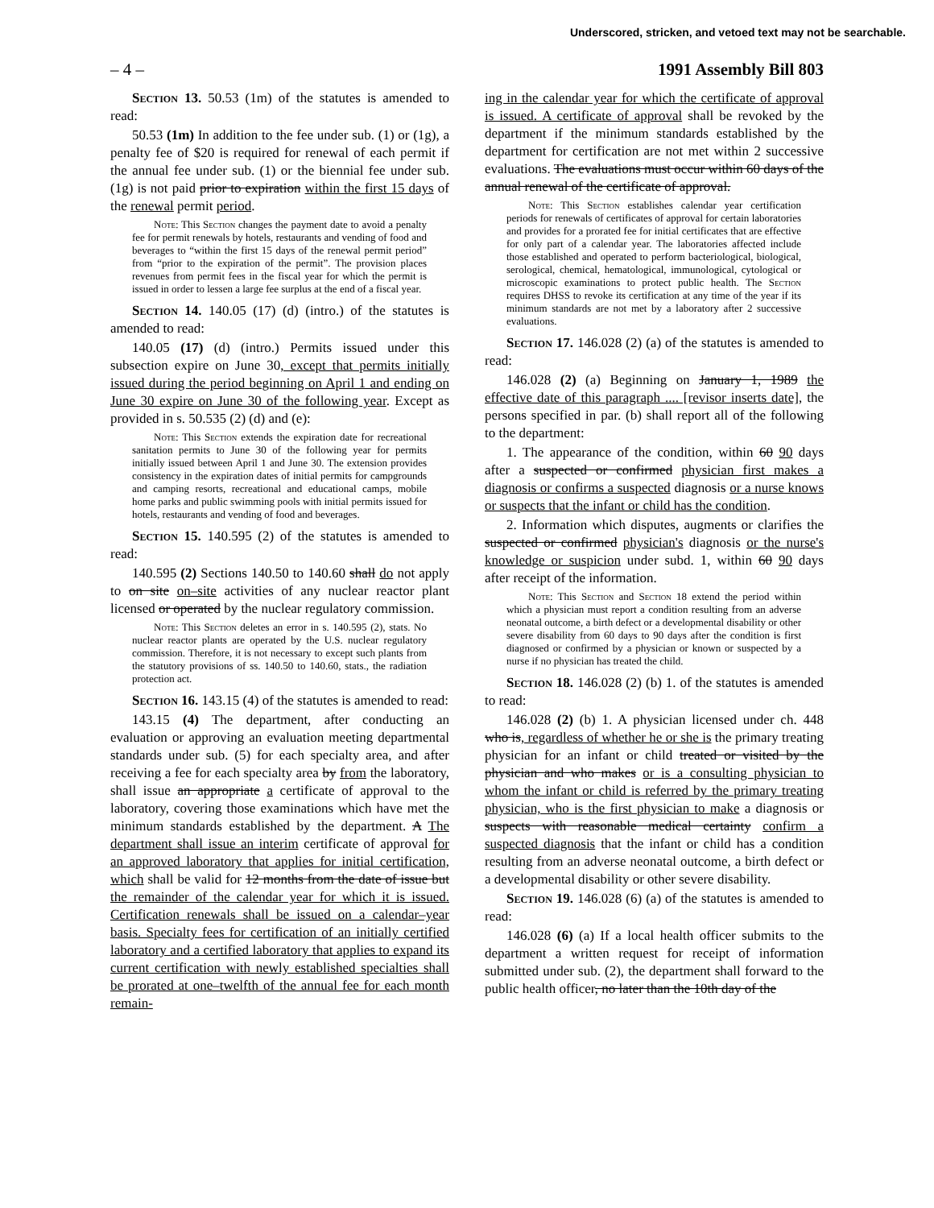Underscored, stricken, and vetoed text may not be searchable.
– 4 – 1991 Assembly Bill 803
Section 13. 50.53 (1m) of the statutes is amended to read:
50.53 (1m) In addition to the fee under sub. (1) or (1g), a penalty fee of $20 is required for renewal of each permit if the annual fee under sub. (1) or the biennial fee under sub. (1g) is not paid prior to expiration within the first 15 days of the renewal permit period.
Note: This Section changes the payment date to avoid a penalty fee for permit renewals by hotels, restaurants and vending of food and beverages to “within the first 15 days of the renewal permit period” from “prior to the expiration of the permit”. The provision places revenues from permit fees in the fiscal year for which the permit is issued in order to lessen a large fee surplus at the end of a fiscal year.
Section 14. 140.05 (17) (d) (intro.) of the statutes is amended to read:
140.05 (17) (d) (intro.) Permits issued under this subsection expire on June 30, except that permits initially issued during the period beginning on April 1 and ending on June 30 expire on June 30 of the following year. Except as provided in s. 50.535 (2) (d) and (e):
Note: This Section extends the expiration date for recreational sanitation permits to June 30 of the following year for permits initially issued between April 1 and June 30. The extension provides consistency in the expiration dates of initial permits for campgrounds and camping resorts, recreational and educational camps, mobile home parks and public swimming pools with initial permits issued for hotels, restaurants and vending of food and beverages.
Section 15. 140.595 (2) of the statutes is amended to read:
140.595 (2) Sections 140.50 to 140.60 shall do not apply to on site on–site activities of any nuclear reactor plant licensed or operated by the nuclear regulatory commission.
Note: This Section deletes an error in s. 140.595 (2), stats. No nuclear reactor plants are operated by the U.S. nuclear regulatory commission. Therefore, it is not necessary to except such plants from the statutory provisions of ss. 140.50 to 140.60, stats., the radiation protection act.
Section 16. 143.15 (4) of the statutes is amended to read:
143.15 (4) The department, after conducting an evaluation or approving an evaluation meeting departmental standards under sub. (5) for each specialty area, and after receiving a fee for each specialty area by from the laboratory, shall issue an appropriate a certificate of approval to the laboratory, covering those examinations which have met the minimum standards established by the department. A The department shall issue an interim certificate of approval for an approved laboratory that applies for initial certification, which shall be valid for 12 months from the date of issue but the remainder of the calendar year for which it is issued. Certification renewals shall be issued on a calendar–year basis. Specialty fees for certification of an initially certified laboratory and a certified laboratory that applies to expand its current certification with newly established specialties shall be prorated at one–twelfth of the annual fee for each month remain-
ing in the calendar year for which the certificate of approval is issued. A certificate of approval shall be revoked by the department if the minimum standards established by the department for certification are not met within 2 successive evaluations. The evaluations must occur within 60 days of the annual renewal of the certificate of approval.
Note: This Section establishes calendar year certification periods for renewals of certificates of approval for certain laboratories and provides for a prorated fee for initial certificates that are effective for only part of a calendar year. The laboratories affected include those established and operated to perform bacteriological, biological, serological, chemical, hematological, immunological, cytological or microscopic examinations to protect public health. The Section requires DHSS to revoke its certification at any time of the year if its minimum standards are not met by a laboratory after 2 successive evaluations.
Section 17. 146.028 (2) (a) of the statutes is amended to read:
146.028 (2) (a) Beginning on January 1, 1989 the effective date of this paragraph .... [revisor inserts date], the persons specified in par. (b) shall report all of the following to the department:
1. The appearance of the condition, within 60 90 days after a suspected or confirmed physician first makes a diagnosis or confirms a suspected diagnosis or a nurse knows or suspects that the infant or child has the condition.
2. Information which disputes, augments or clarifies the suspected or confirmed physician's diagnosis or the nurse's knowledge or suspicion under subd. 1, within 60 90 days after receipt of the information.
Note: This Section and Section 18 extend the period within which a physician must report a condition resulting from an adverse neonatal outcome, a birth defect or a developmental disability or other severe disability from 60 days to 90 days after the condition is first diagnosed or confirmed by a physician or known or suspected by a nurse if no physician has treated the child.
Section 18. 146.028 (2) (b) 1. of the statutes is amended to read:
146.028 (2) (b) 1. A physician licensed under ch. 448 who is, regardless of whether he or she is the primary treating physician for an infant or child treated or visited by the physician and who makes or is a consulting physician to whom the infant or child is referred by the primary treating physician, who is the first physician to make a diagnosis or suspects with reasonable medical certainty confirm a suspected diagnosis that the infant or child has a condition resulting from an adverse neonatal outcome, a birth defect or a developmental disability or other severe disability.
Section 19. 146.028 (6) (a) of the statutes is amended to read:
146.028 (6) (a) If a local health officer submits to the department a written request for receipt of information submitted under sub. (2), the department shall forward to the public health officer, no later than the 10th day of the